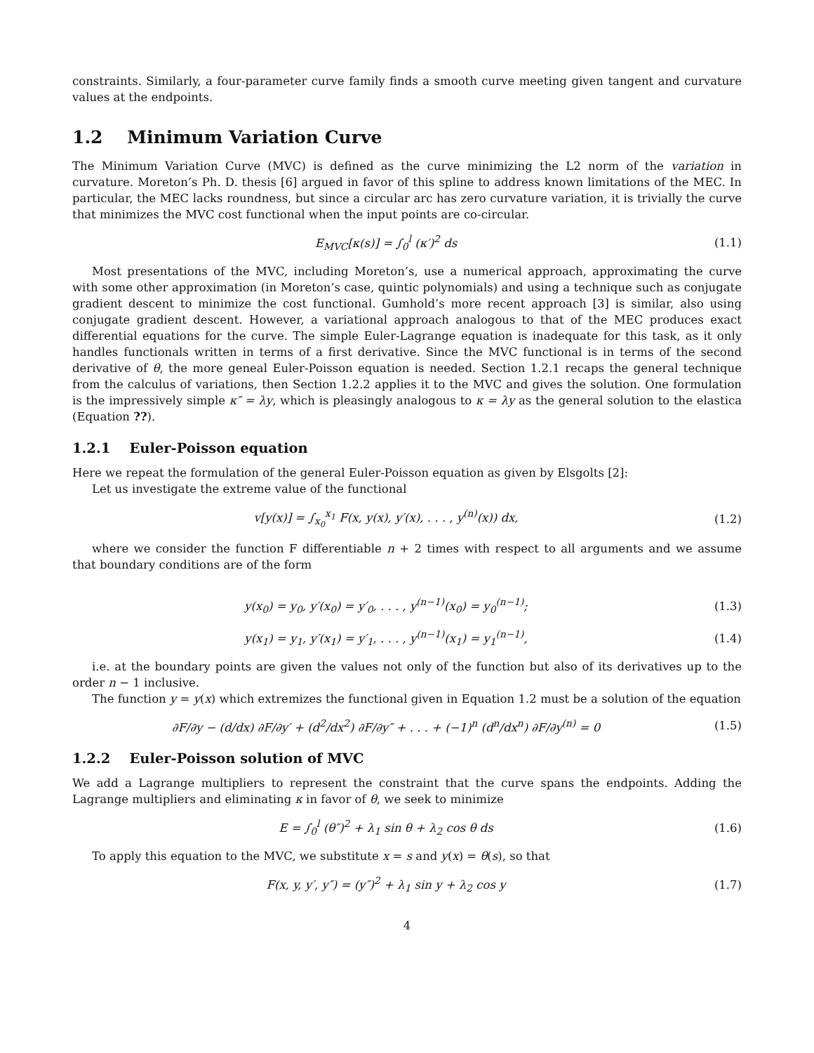constraints. Similarly, a four-parameter curve family finds a smooth curve meeting given tangent and curvature values at the endpoints.
1.2 Minimum Variation Curve
The Minimum Variation Curve (MVC) is defined as the curve minimizing the L2 norm of the variation in curvature. Moreton’s Ph. D. thesis [6] argued in favor of this spline to address known limitations of the MEC. In particular, the MEC lacks roundness, but since a circular arc has zero curvature variation, it is trivially the curve that minimizes the MVC cost functional when the input points are co-circular.
E<sub>MVC</sub>[κ(s)] = ∫<sub>0</sub><sup>l</sup> (κ′)<sup>2</sup> ds (1.1)
Most presentations of the MVC, including Moreton’s, use a numerical approach, approximating the curve with some other approximation (in Moreton’s case, quintic polynomials) and using a technique such as conjugate gradient descent to minimize the cost functional. Gumhold’s more recent approach [3] is similar, also using conjugate gradient descent. However, a variational approach analogous to that of the MEC produces exact differential equations for the curve. The simple Euler-Lagrange equation is inadequate for this task, as it only handles functionals written in terms of a first derivative. Since the MVC functional is in terms of the second derivative of θ, the more geneal Euler-Poisson equation is needed. Section 1.2.1 recaps the general technique from the calculus of variations, then Section 1.2.2 applies it to the MVC and gives the solution. One formulation is the impressively simple κ″ = λy, which is pleasingly analogous to κ = λy as the general solution to the elastica (Equation ??).
1.2.1 Euler-Poisson equation
Here we repeat the formulation of the general Euler-Poisson equation as given by Elsgolts [2]:
Let us investigate the extreme value of the functional
v[y(x)] = ∫<sub>x<sub>0</sub></sub><sup>x<sub>1</sub></sup> F(x, y(x), y′(x), . . . , y<sup>(n)</sup>(x)) dx,
(1.2)
where we consider the function F differentiable n + 2 times with respect to all arguments and we assume that boundary conditions are of the form
y(x<sub>0</sub>) = y<sub>0</sub>, y′(x<sub>0</sub>) = y′<sub>0</sub>, . . . , y<sup>(n−1)</sup>(x<sub>0</sub>) = y<sub>0</sub><sup>(n−1)</sup>;
(1.3)
y(x<sub>1</sub>) = y<sub>1</sub>, y′(x<sub>1</sub>) = y′<sub>1</sub>, . . . , y<sup>(n−1)</sup>(x<sub>1</sub>) = y<sub>1</sub><sup>(n−1)</sup>,
(1.4)
i.e. at the boundary points are given the values not only of the function but also of its derivatives up to the order n − 1 inclusive.
The function y = y(x) which extremizes the functional given in Equation 1.2 must be a solution of the equation
∂F/∂y − (d/dx) ∂F/∂y′ + (d<sup>2</sup>/dx<sup>2</sup>) ∂F/∂y″ + . . . + (−1)<sup>n</sup> (d<sup>n</sup>/dx<sup>n</sup>) ∂F/∂y<sup>(n)</sup> = 0
(1.5)
1.2.2 Euler-Poisson solution of MVC
We add a Lagrange multipliers to represent the constraint that the curve spans the endpoints. Adding the Lagrange multipliers and eliminating κ in favor of θ, we seek to minimize
E = ∫<sub>0</sub><sup>l</sup> (θ″)<sup>2</sup> + λ<sub>1</sub> sin θ + λ<sub>2</sub> cos θ ds
(1.6)
To apply this equation to the MVC, we substitute x = s and y(x) = θ(s), so that
F(x, y, y′, y″) = (y″)<sup>2</sup> + λ<sub>1</sub> sin y + λ<sub>2</sub> cos y
(1.7)
4